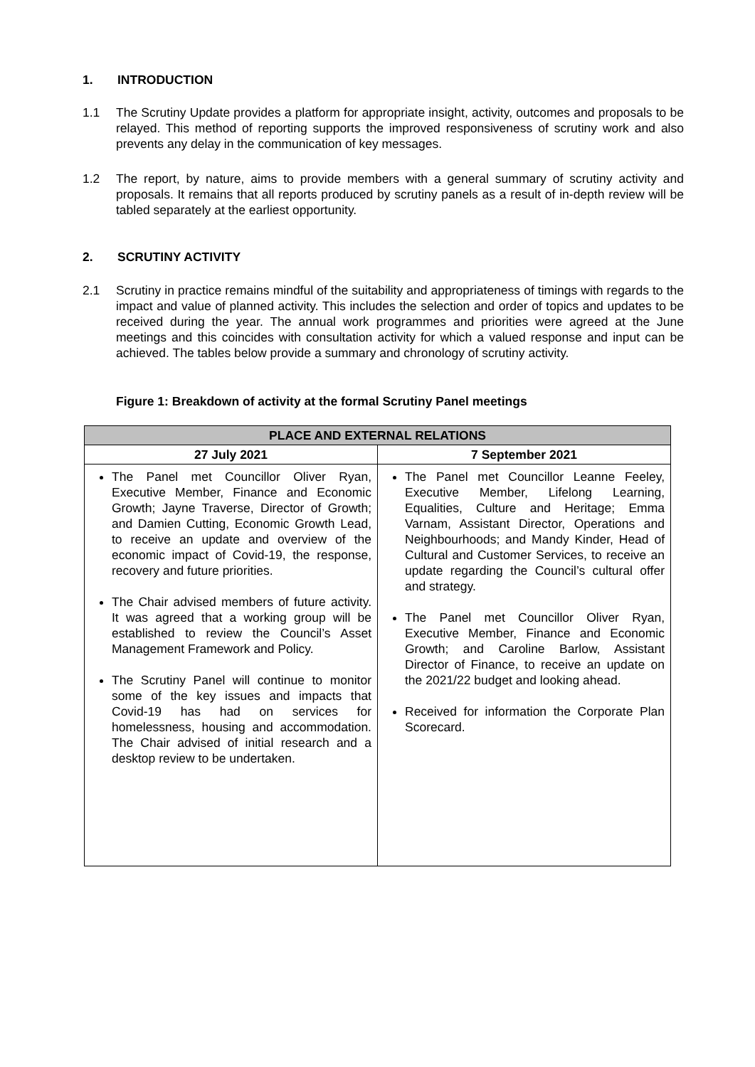1. INTRODUCTION
1.1 The Scrutiny Update provides a platform for appropriate insight, activity, outcomes and proposals to be relayed. This method of reporting supports the improved responsiveness of scrutiny work and also prevents any delay in the communication of key messages.
1.2 The report, by nature, aims to provide members with a general summary of scrutiny activity and proposals. It remains that all reports produced by scrutiny panels as a result of in-depth review will be tabled separately at the earliest opportunity.
2. SCRUTINY ACTIVITY
2.1 Scrutiny in practice remains mindful of the suitability and appropriateness of timings with regards to the impact and value of planned activity. This includes the selection and order of topics and updates to be received during the year. The annual work programmes and priorities were agreed at the June meetings and this coincides with consultation activity for which a valued response and input can be achieved. The tables below provide a summary and chronology of scrutiny activity.
Figure 1: Breakdown of activity at the formal Scrutiny Panel meetings
| PLACE AND EXTERNAL RELATIONS | |
| --- | --- |
| 27 July 2021 | 7 September 2021 |
| The Panel met Councillor Oliver Ryan, Executive Member, Finance and Economic Growth; Jayne Traverse, Director of Growth; and Damien Cutting, Economic Growth Lead, to receive an update and overview of the economic impact of Covid-19, the response, recovery and future priorities. The Chair advised members of future activity. It was agreed that a working group will be established to review the Council’s Asset Management Framework and Policy. The Scrutiny Panel will continue to monitor some of the key issues and impacts that Covid-19 has had on services for homelessness, housing and accommodation. The Chair advised of initial research and a desktop review to be undertaken. | The Panel met Councillor Leanne Feeley, Executive Member, Lifelong Learning, Equalities, Culture and Heritage; Emma Varnam, Assistant Director, Operations and Neighbourhoods; and Mandy Kinder, Head of Cultural and Customer Services, to receive an update regarding the Council’s cultural offer and strategy. The Panel met Councillor Oliver Ryan, Executive Member, Finance and Economic Growth; and Caroline Barlow, Assistant Director of Finance, to receive an update on the 2021/22 budget and looking ahead. Received for information the Corporate Plan Scorecard. |